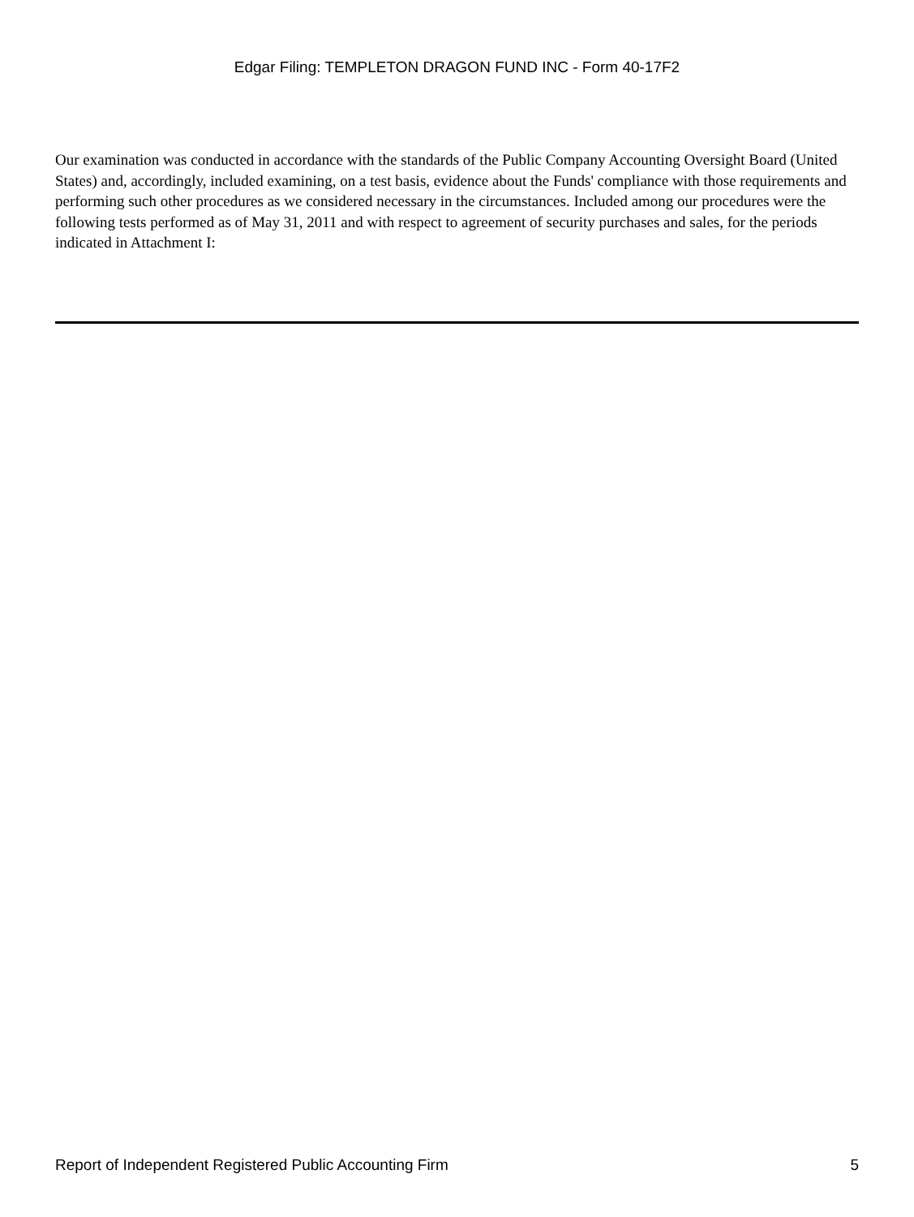Edgar Filing: TEMPLETON DRAGON FUND INC - Form 40-17F2
Our examination was conducted in accordance with the standards of the Public Company Accounting Oversight Board (United States) and, accordingly, included examining, on a test basis, evidence about the Funds' compliance with those requirements and performing such other procedures as we considered necessary in the circumstances. Included among our procedures were the following tests performed as of May 31, 2011 and with respect to agreement of security purchases and sales, for the periods indicated in Attachment I:
Report of Independent Registered Public Accounting Firm 5